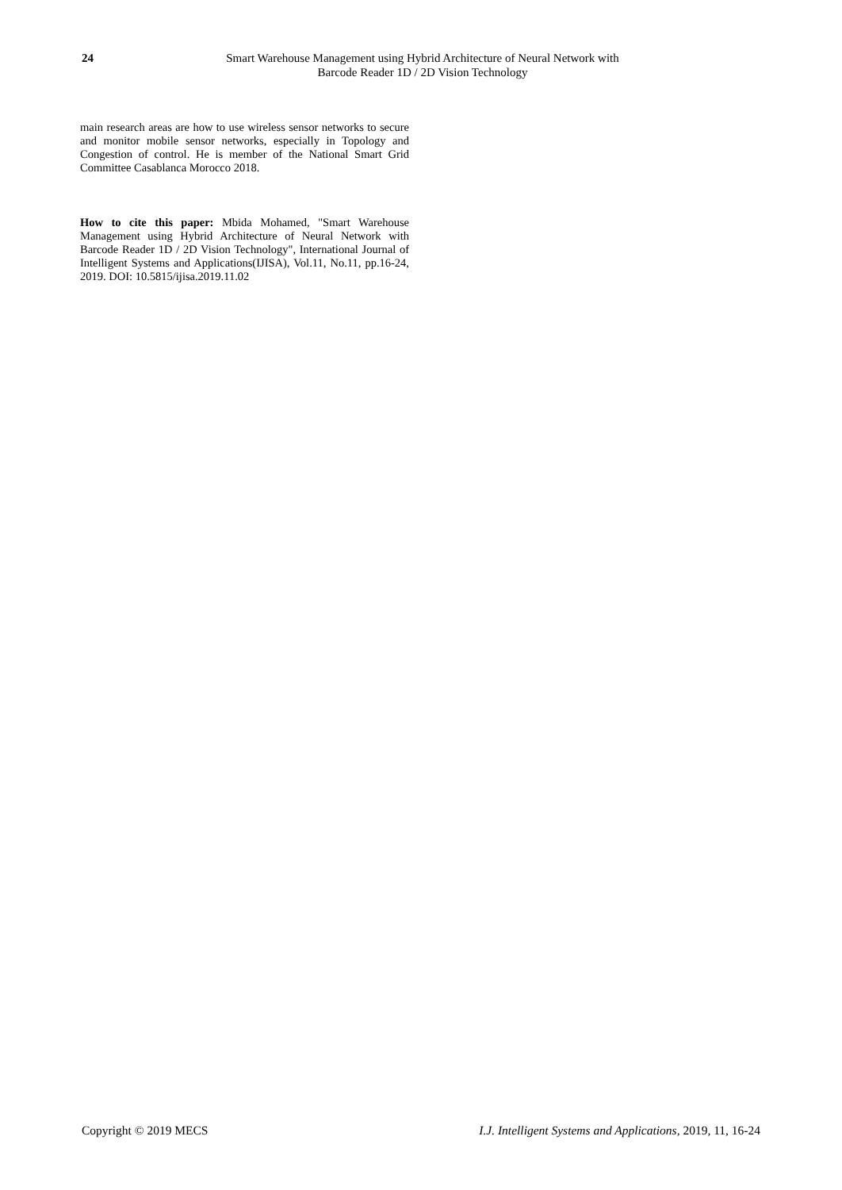24 Smart Warehouse Management using Hybrid Architecture of Neural Network with Barcode Reader 1D / 2D Vision Technology
main research areas are how to use wireless sensor networks to secure and monitor mobile sensor networks, especially in Topology and Congestion of control. He is member of the National Smart Grid Committee Casablanca Morocco 2018.
How to cite this paper: Mbida Mohamed, "Smart Warehouse Management using Hybrid Architecture of Neural Network with Barcode Reader 1D / 2D Vision Technology", International Journal of Intelligent Systems and Applications(IJISA), Vol.11, No.11, pp.16-24, 2019. DOI: 10.5815/ijisa.2019.11.02
Copyright © 2019 MECS I.J. Intelligent Systems and Applications, 2019, 11, 16-24